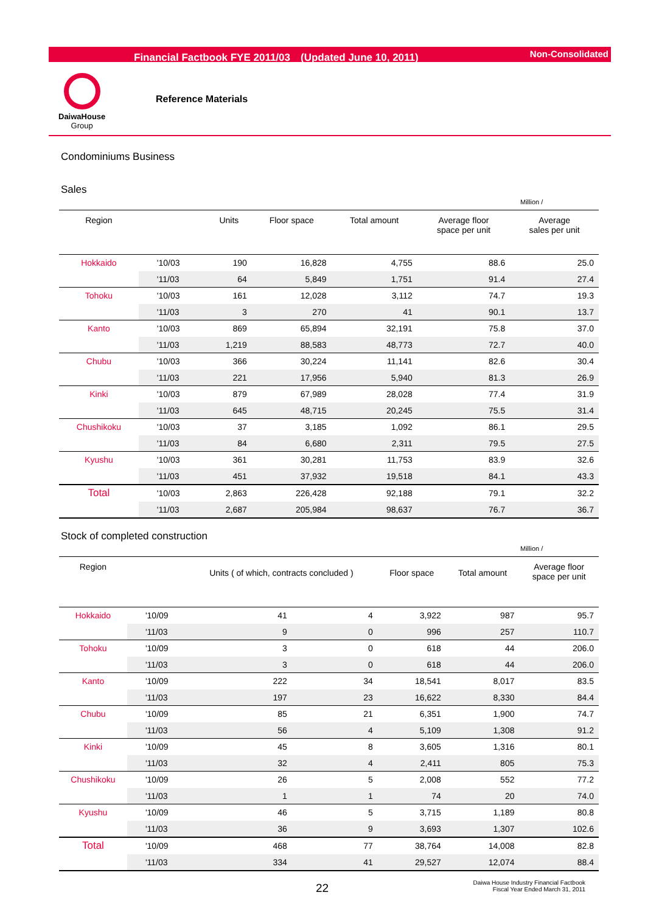Financial Factbook FYE 2011/03　(Updated June 10, 2011) Non-Consolidated
DaiwaHouse
Group
Reference Materials
Condominiums Business
Sales
Million /
| Region | | Units | Floor space | Total amount | Average floor space per unit | Average sales per unit |
| --- | --- | --- | --- | --- | --- | --- |
| Hokkaido | '10/03 | 190 | 16,828 | 4,755 | 88.6 | 25.0 |
| | '11/03 | 64 | 5,849 | 1,751 | 91.4 | 27.4 |
| Tohoku | '10/03 | 161 | 12,028 | 3,112 | 74.7 | 19.3 |
| | '11/03 | 3 | 270 | 41 | 90.1 | 13.7 |
| Kanto | '10/03 | 869 | 65,894 | 32,191 | 75.8 | 37.0 |
| | '11/03 | 1,219 | 88,583 | 48,773 | 72.7 | 40.0 |
| Chubu | '10/03 | 366 | 30,224 | 11,141 | 82.6 | 30.4 |
| | '11/03 | 221 | 17,956 | 5,940 | 81.3 | 26.9 |
| Kinki | '10/03 | 879 | 67,989 | 28,028 | 77.4 | 31.9 |
| | '11/03 | 645 | 48,715 | 20,245 | 75.5 | 31.4 |
| Chushikoku | '10/03 | 37 | 3,185 | 1,092 | 86.1 | 29.5 |
| | '11/03 | 84 | 6,680 | 2,311 | 79.5 | 27.5 |
| Kyushu | '10/03 | 361 | 30,281 | 11,753 | 83.9 | 32.6 |
| | '11/03 | 451 | 37,932 | 19,518 | 84.1 | 43.3 |
| Total | '10/03 | 2,863 | 226,428 | 92,188 | 79.1 | 32.2 |
| | '11/03 | 2,687 | 205,984 | 98,637 | 76.7 | 36.7 |
Stock of completed construction
Million /
| Region | | Units ( of which, contracts concluded ) | | Floor space | Total amount | Average floor space per unit |
| --- | --- | --- | --- | --- | --- | --- |
| Hokkaido | '10/09 | 41 | 4 | 3,922 | 987 | 95.7 |
| | '11/03 | 9 | 0 | 996 | 257 | 110.7 |
| Tohoku | '10/09 | 3 | 0 | 618 | 44 | 206.0 |
| | '11/03 | 3 | 0 | 618 | 44 | 206.0 |
| Kanto | '10/09 | 222 | 34 | 18,541 | 8,017 | 83.5 |
| | '11/03 | 197 | 23 | 16,622 | 8,330 | 84.4 |
| Chubu | '10/09 | 85 | 21 | 6,351 | 1,900 | 74.7 |
| | '11/03 | 56 | 4 | 5,109 | 1,308 | 91.2 |
| Kinki | '10/09 | 45 | 8 | 3,605 | 1,316 | 80.1 |
| | '11/03 | 32 | 4 | 2,411 | 805 | 75.3 |
| Chushikoku | '10/09 | 26 | 5 | 2,008 | 552 | 77.2 |
| | '11/03 | 1 | 1 | 74 | 20 | 74.0 |
| Kyushu | '10/09 | 46 | 5 | 3,715 | 1,189 | 80.8 |
| | '11/03 | 36 | 9 | 3,693 | 1,307 | 102.6 |
| Total | '10/09 | 468 | 77 | 38,764 | 14,008 | 82.8 |
| | '11/03 | 334 | 41 | 29,527 | 12,074 | 88.4 |
22
Daiwa House Industry Financial Factbook
Fiscal Year Ended March 31, 2011